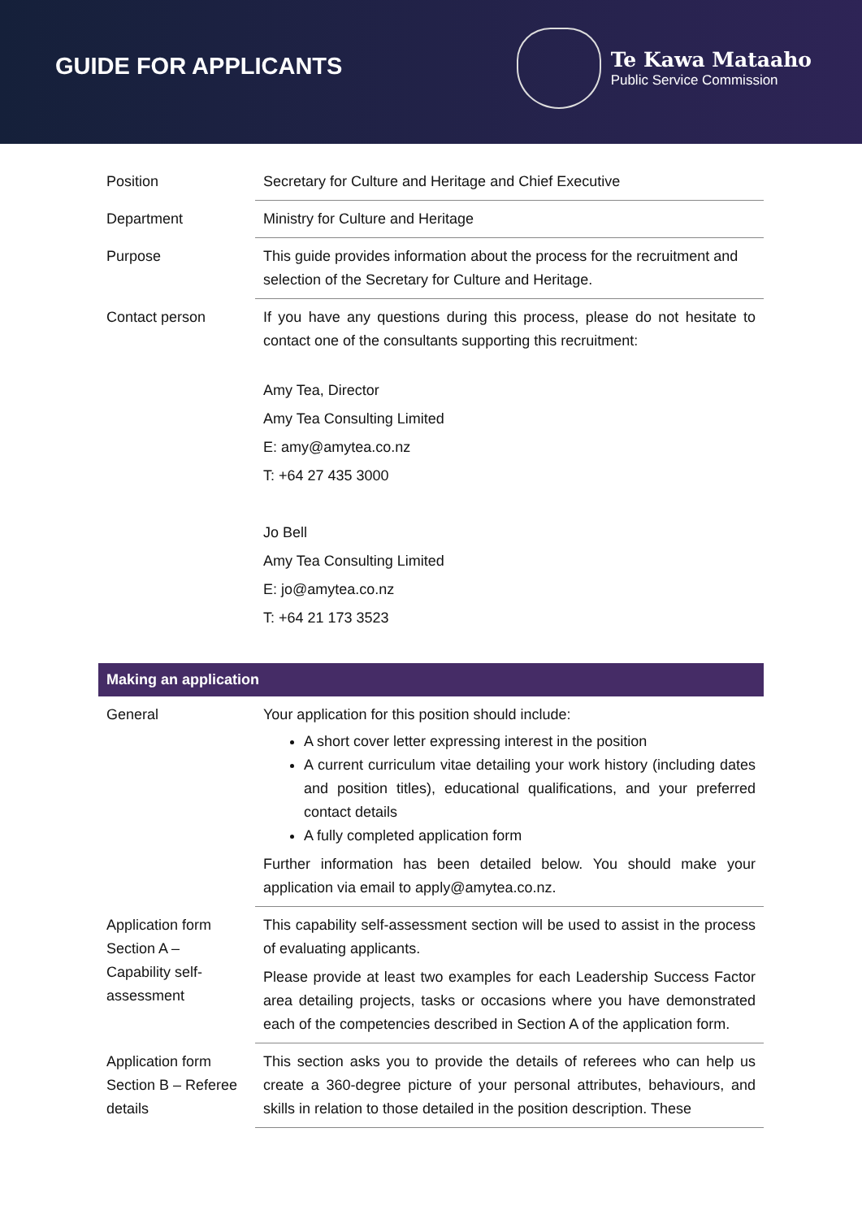GUIDE FOR APPLICANTS
Te Kawa Mataaho
Public Service Commission
| Position | Secretary for Culture and Heritage and Chief Executive |
| Department | Ministry for Culture and Heritage |
| Purpose | This guide provides information about the process for the recruitment and selection of the Secretary for Culture and Heritage. |
| Contact person | If you have any questions during this process, please do not hesitate to contact one of the consultants supporting this recruitment: Amy Tea, Director Amy Tea Consulting Limited E: amy@amytea.co.nz T: +64 27 435 3000 Jo Bell Amy Tea Consulting Limited E: jo@amytea.co.nz T: +64 21 173 3523 |
| Making an application | |
| General | Your application for this position should include: A short cover letter expressing interest in the position A current curriculum vitae detailing your work history (including dates and position titles), educational qualifications, and your preferred contact details A fully completed application form Further information has been detailed below. You should make your application via email to apply@amytea.co.nz. |
| Application form Section A – Capability self-assessment | This capability self-assessment section will be used to assist in the process of evaluating applicants. Please provide at least two examples for each Leadership Success Factor area detailing projects, tasks or occasions where you have demonstrated each of the competencies described in Section A of the application form. |
| Application form Section B – Referee details | This section asks you to provide the details of referees who can help us create a 360-degree picture of your personal attributes, behaviours, and skills in relation to those detailed in the position description. These |